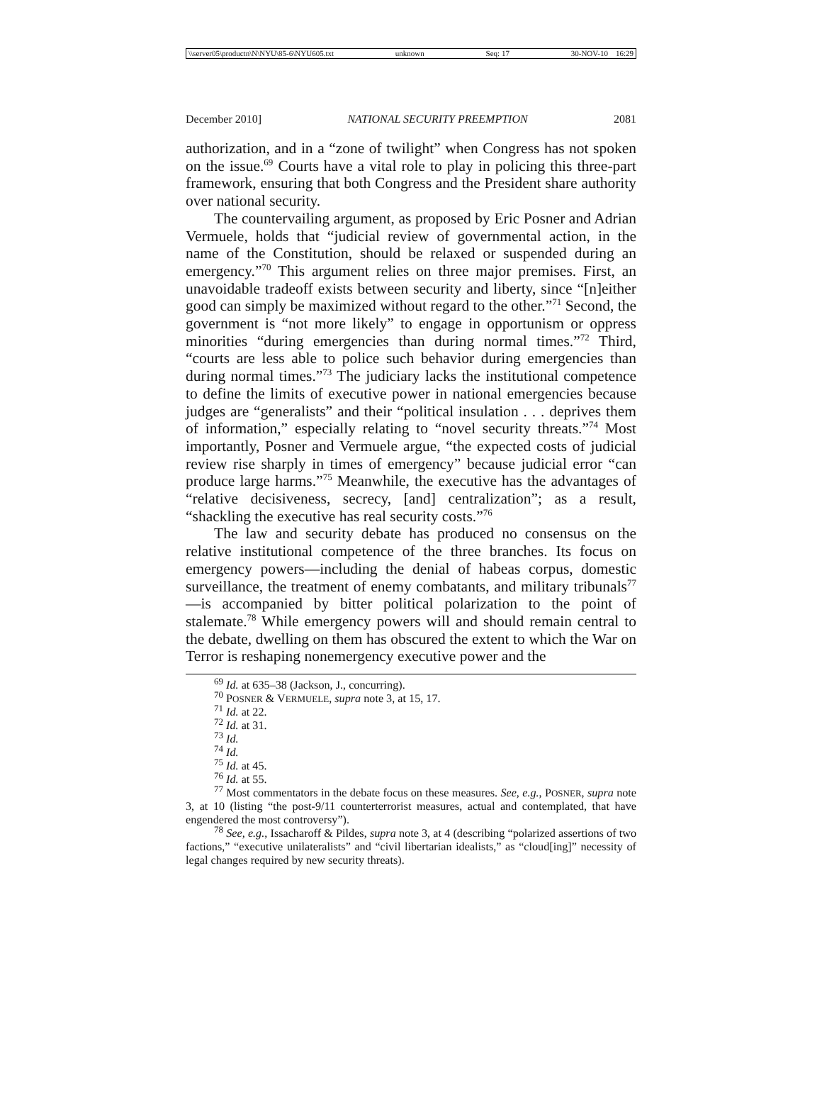\\server05\productn\N\NYU\85-6\NYU605.txt unknown Seq: 17 30-NOV-10 16:29
December 2010] NATIONAL SECURITY PREEMPTION 2081
authorization, and in a “zone of twilight” when Congress has not spoken on the issue.<sup>69</sup> Courts have a vital role to play in policing this three-part framework, ensuring that both Congress and the President share authority over national security.
The countervailing argument, as proposed by Eric Posner and Adrian Vermuele, holds that “judicial review of governmental action, in the name of the Constitution, should be relaxed or suspended during an emergency.”<sup>70</sup> This argument relies on three major premises. First, an unavoidable tradeoff exists between security and liberty, since “[n]either good can simply be maximized without regard to the other.”<sup>71</sup> Second, the government is “not more likely” to engage in opportunism or oppress minorities “during emergencies than during normal times.”<sup>72</sup> Third, “courts are less able to police such behavior during emergencies than during normal times.”<sup>73</sup> The judiciary lacks the institutional competence to define the limits of executive power in national emergencies because judges are “generalists” and their “political insulation . . . deprives them of information,” especially relating to “novel security threats.”<sup>74</sup> Most importantly, Posner and Vermuele argue, “the expected costs of judicial review rise sharply in times of emergency” because judicial error “can produce large harms.”<sup>75</sup> Meanwhile, the executive has the advantages of “relative decisiveness, secrecy, [and] centralization”; as a result, “shackling the executive has real security costs.”<sup>76</sup>
The law and security debate has produced no consensus on the relative institutional competence of the three branches. Its focus on emergency powers—including the denial of habeas corpus, domestic surveillance, the treatment of enemy combatants, and military tribunals<sup>77</sup>—is accompanied by bitter political polarization to the point of stalemate.<sup>78</sup> While emergency powers will and should remain central to the debate, dwelling on them has obscured the extent to which the War on Terror is reshaping nonemergency executive power and the
<sup>69</sup> Id. at 635–38 (Jackson, J., concurring).
<sup>70</sup> POSNER & VERMUELE, supra note 3, at 15, 17.
<sup>71</sup> Id. at 22.
<sup>72</sup> Id. at 31.
<sup>73</sup> Id.
<sup>74</sup> Id.
<sup>75</sup> Id. at 45.
<sup>76</sup> Id. at 55.
<sup>77</sup> Most commentators in the debate focus on these measures. See, e.g., POSNER, supra note 3, at 10 (listing “the post-9/11 counterterrorist measures, actual and contemplated, that have engendered the most controversy”).
<sup>78</sup> See, e.g., Issacharoff & Pildes, supra note 3, at 4 (describing “polarized assertions of two factions,” “executive unilateralists” and “civil libertarian idealists,” as “cloud[ing]” necessity of legal changes required by new security threats).